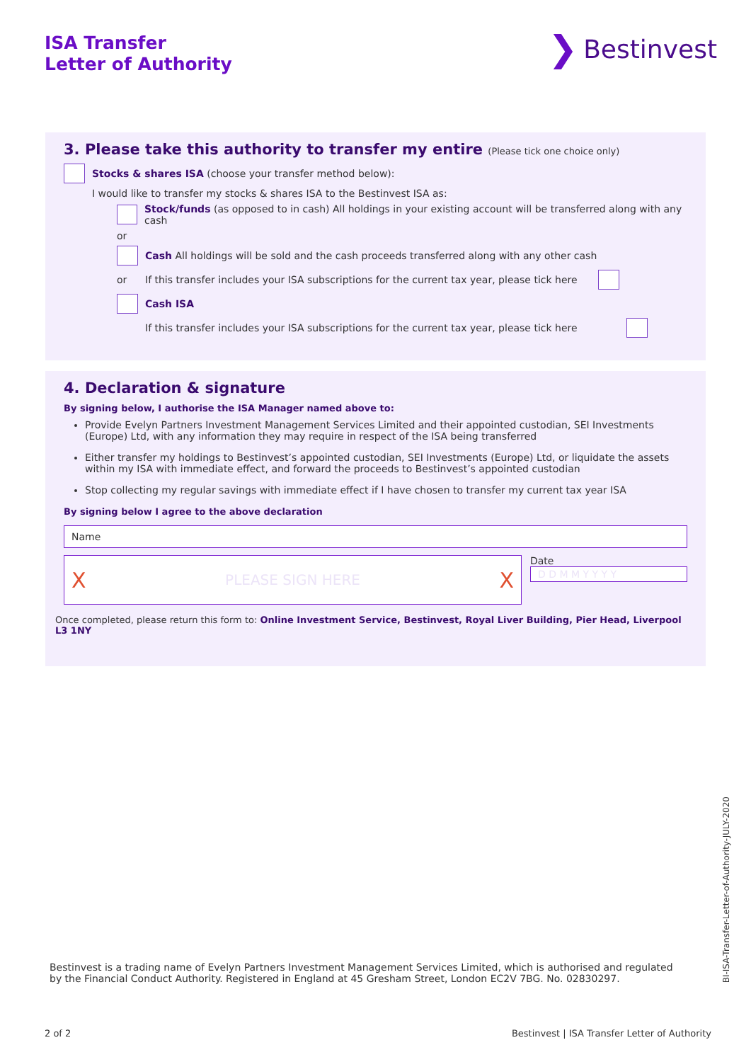ISA Transfer
Letter of Authority
❯ Bestinvest
3. Please take this authority to transfer my entire (Please tick one choice only)
Stocks & shares ISA (choose your transfer method below):
I would like to transfer my stocks & shares ISA to the Bestinvest ISA as:
Stock/funds (as opposed to in cash) All holdings in your existing account will be transferred along with any cash
or
Cash All holdings will be sold and the cash proceeds transferred along with any other cash
or If this transfer includes your ISA subscriptions for the current tax year, please tick here
Cash ISA
If this transfer includes your ISA subscriptions for the current tax year, please tick here
4. Declaration & signature
By signing below, I authorise the ISA Manager named above to:
Provide Evelyn Partners Investment Management Services Limited and their appointed custodian, SEI Investments (Europe) Ltd, with any information they may require in respect of the ISA being transferred
Either transfer my holdings to Bestinvest’s appointed custodian, SEI Investments (Europe) Ltd, or liquidate the assets within my ISA with immediate effect, and forward the proceeds to Bestinvest’s appointed custodian
Stop collecting my regular savings with immediate effect if I have chosen to transfer my current tax year ISA
By signing below I agree to the above declaration
Name
X PLEASE SIGN HERE X
Date
D D M M Y Y Y Y
Once completed, please return this form to: Online Investment Service, Bestinvest, Royal Liver Building, Pier Head, Liverpool L3 1NY
Bestinvest is a trading name of Evelyn Partners Investment Management Services Limited, which is authorised and regulated by the Financial Conduct Authority. Registered in England at 45 Gresham Street, London EC2V 7BG. No. 02830297.
BI-ISA-Transfer-Letter-of-Authority-JULY-2020
2 of 2
Bestinvest | ISA Transfer Letter of Authority